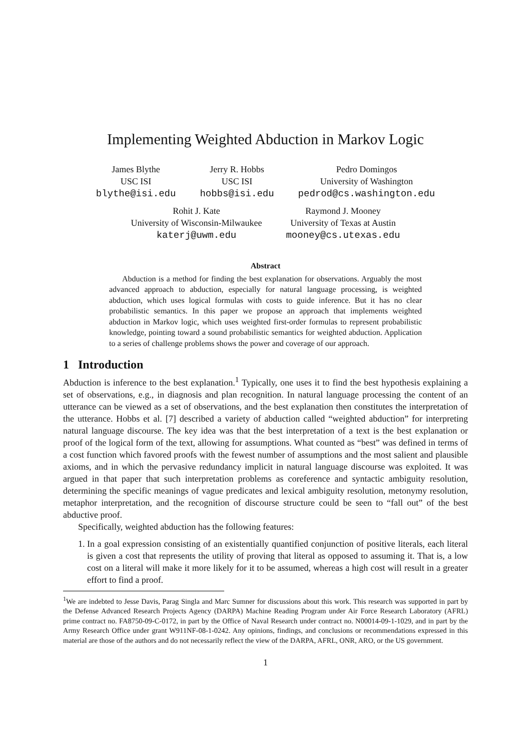Implementing Weighted Abduction in Markov Logic
James Blythe
USC ISI
blythe@isi.edu
Jerry R. Hobbs
USC ISI
hobbs@isi.edu
Pedro Domingos
University of Washington
pedrod@cs.washington.edu
Rohit J. Kate
University of Wisconsin-Milwaukee
katerj@uwm.edu
Raymond J. Mooney
University of Texas at Austin
mooney@cs.utexas.edu
Abstract
Abduction is a method for finding the best explanation for observations. Arguably the most advanced approach to abduction, especially for natural language processing, is weighted abduction, which uses logical formulas with costs to guide inference. But it has no clear probabilistic semantics. In this paper we propose an approach that implements weighted abduction in Markov logic, which uses weighted first-order formulas to represent probabilistic knowledge, pointing toward a sound probabilistic semantics for weighted abduction. Application to a series of challenge problems shows the power and coverage of our approach.
1 Introduction
Abduction is inference to the best explanation.<sup>1</sup> Typically, one uses it to find the best hypothesis explaining a set of observations, e.g., in diagnosis and plan recognition. In natural language processing the content of an utterance can be viewed as a set of observations, and the best explanation then constitutes the interpretation of the utterance. Hobbs et al. [7] described a variety of abduction called “weighted abduction” for interpreting natural language discourse. The key idea was that the best interpretation of a text is the best explanation or proof of the logical form of the text, allowing for assumptions. What counted as “best” was defined in terms of a cost function which favored proofs with the fewest number of assumptions and the most salient and plausible axioms, and in which the pervasive redundancy implicit in natural language discourse was exploited. It was argued in that paper that such interpretation problems as coreference and syntactic ambiguity resolution, determining the specific meanings of vague predicates and lexical ambiguity resolution, metonymy resolution, metaphor interpretation, and the recognition of discourse structure could be seen to “fall out” of the best abductive proof.
Specifically, weighted abduction has the following features:
1. In a goal expression consisting of an existentially quantified conjunction of positive literals, each literal is given a cost that represents the utility of proving that literal as opposed to assuming it. That is, a low cost on a literal will make it more likely for it to be assumed, whereas a high cost will result in a greater effort to find a proof.
<sup>1</sup> We are indebted to Jesse Davis, Parag Singla and Marc Sumner for discussions about this work. This research was supported in part by the Defense Advanced Research Projects Agency (DARPA) Machine Reading Program under Air Force Research Laboratory (AFRL) prime contract no. FA8750-09-C-0172, in part by the Office of Naval Research under contract no. N00014-09-1-1029, and in part by the Army Research Office under grant W911NF-08-1-0242. Any opinions, findings, and conclusions or recommendations expressed in this material are those of the authors and do not necessarily reflect the view of the DARPA, AFRL, ONR, ARO, or the US government.
1